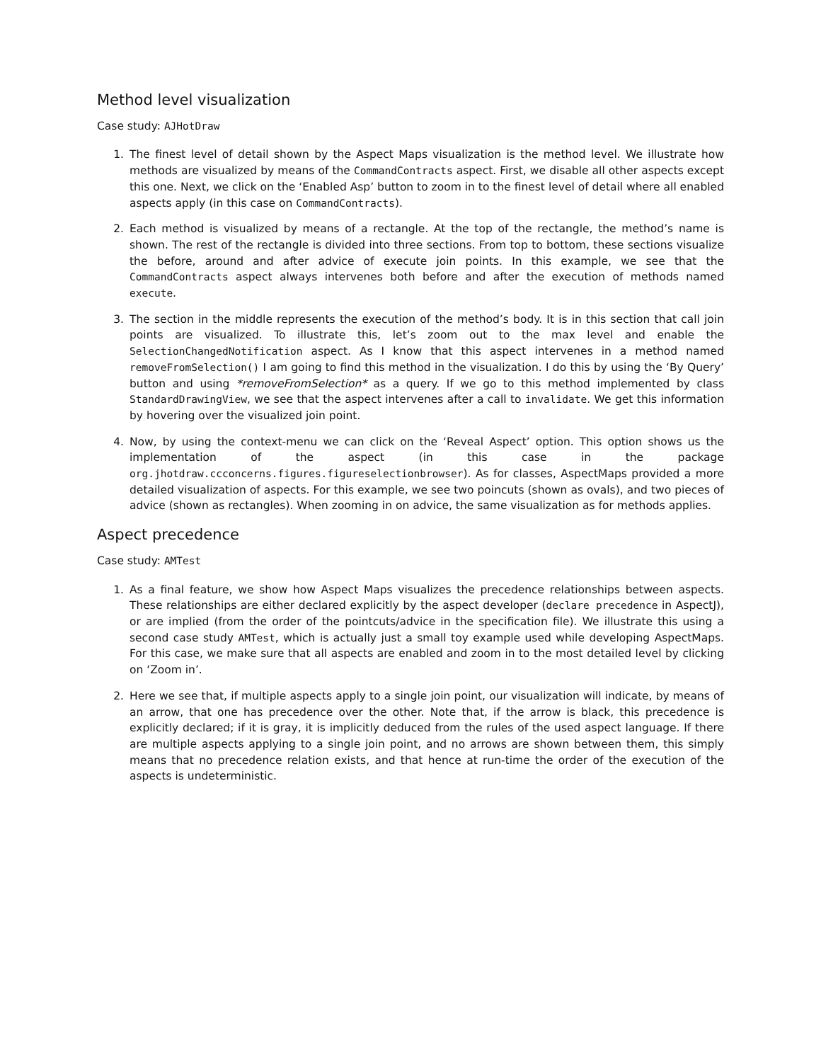Method level visualization
Case study: AJHotDraw
1. The finest level of detail shown by the Aspect Maps visualization is the method level. We illustrate how methods are visualized by means of the CommandContracts aspect. First, we disable all other aspects except this one. Next, we click on the ‘Enabled Asp’ button to zoom in to the finest level of detail where all enabled aspects apply (in this case on CommandContracts).
2. Each method is visualized by means of a rectangle. At the top of the rectangle, the method’s name is shown. The rest of the rectangle is divided into three sections. From top to bottom, these sections visualize the before, around and after advice of execute join points. In this example, we see that the CommandContracts aspect always intervenes both before and after the execution of methods named execute.
3. The section in the middle represents the execution of the method’s body. It is in this section that call join points are visualized. To illustrate this, let’s zoom out to the max level and enable the SelectionChangedNotification aspect. As I know that this aspect intervenes in a method named removeFromSelection() I am going to find this method in the visualization. I do this by using the ‘By Query’ button and using *removeFromSelection* as a query. If we go to this method implemented by class StandardDrawingView, we see that the aspect intervenes after a call to invalidate. We get this information by hovering over the visualized join point.
4. Now, by using the context-menu we can click on the ‘Reveal Aspect’ option. This option shows us the implementation of the aspect (in this case in the package org.jhotdraw.ccconcerns.figures.figureselectionbrowser). As for classes, AspectMaps provided a more detailed visualization of aspects. For this example, we see two poincuts (shown as ovals), and two pieces of advice (shown as rectangles). When zooming in on advice, the same visualization as for methods applies.
Aspect precedence
Case study: AMTest
1. As a final feature, we show how Aspect Maps visualizes the precedence relationships between aspects. These relationships are either declared explicitly by the aspect developer (declare precedence in AspectJ), or are implied (from the order of the pointcuts/advice in the specification file). We illustrate this using a second case study AMTest, which is actually just a small toy example used while developing AspectMaps. For this case, we make sure that all aspects are enabled and zoom in to the most detailed level by clicking on ‘Zoom in’.
2. Here we see that, if multiple aspects apply to a single join point, our visualization will indicate, by means of an arrow, that one has precedence over the other. Note that, if the arrow is black, this precedence is explicitly declared; if it is gray, it is implicitly deduced from the rules of the used aspect language. If there are multiple aspects applying to a single join point, and no arrows are shown between them, this simply means that no precedence relation exists, and that hence at run-time the order of the execution of the aspects is undeterministic.